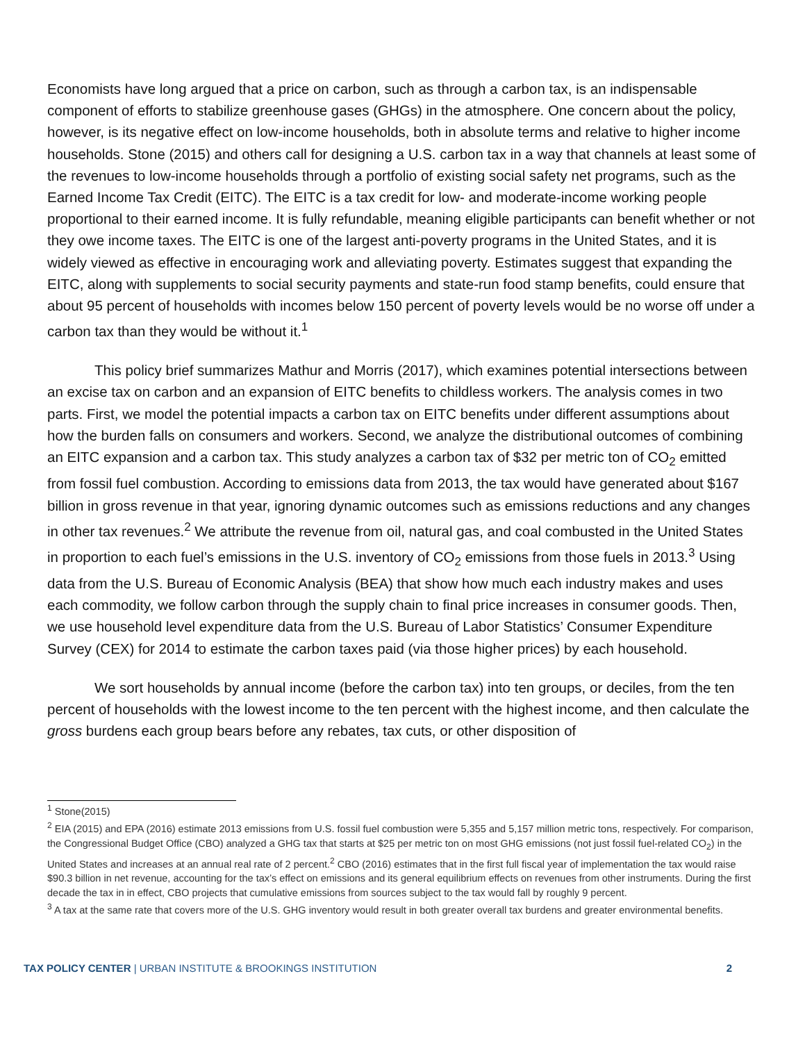Economists have long argued that a price on carbon, such as through a carbon tax, is an indispensable component of efforts to stabilize greenhouse gases (GHGs) in the atmosphere. One concern about the policy, however, is its negative effect on low-income households, both in absolute terms and relative to higher income households. Stone (2015) and others call for designing a U.S. carbon tax in a way that channels at least some of the revenues to low-income households through a portfolio of existing social safety net programs, such as the Earned Income Tax Credit (EITC). The EITC is a tax credit for low- and moderate-income working people proportional to their earned income. It is fully refundable, meaning eligible participants can benefit whether or not they owe income taxes. The EITC is one of the largest anti-poverty programs in the United States, and it is widely viewed as effective in encouraging work and alleviating poverty. Estimates suggest that expanding the EITC, along with supplements to social security payments and state-run food stamp benefits, could ensure that about 95 percent of households with incomes below 150 percent of poverty levels would be no worse off under a carbon tax than they would be without it.<sup>1</sup>
This policy brief summarizes Mathur and Morris (2017), which examines potential intersections between an excise tax on carbon and an expansion of EITC benefits to childless workers. The analysis comes in two parts. First, we model the potential impacts a carbon tax on EITC benefits under different assumptions about how the burden falls on consumers and workers. Second, we analyze the distributional outcomes of combining an EITC expansion and a carbon tax. This study analyzes a carbon tax of $32 per metric ton of CO<sub>2</sub> emitted from fossil fuel combustion. According to emissions data from 2013, the tax would have generated about $167 billion in gross revenue in that year, ignoring dynamic outcomes such as emissions reductions and any changes in other tax revenues.<sup>2</sup> We attribute the revenue from oil, natural gas, and coal combusted in the United States in proportion to each fuel’s emissions in the U.S. inventory of CO<sub>2</sub> emissions from those fuels in 2013.<sup>3</sup> Using data from the U.S. Bureau of Economic Analysis (BEA) that show how much each industry makes and uses each commodity, we follow carbon through the supply chain to final price increases in consumer goods. Then, we use household level expenditure data from the U.S. Bureau of Labor Statistics’ Consumer Expenditure Survey (CEX) for 2014 to estimate the carbon taxes paid (via those higher prices) by each household.
We sort households by annual income (before the carbon tax) into ten groups, or deciles, from the ten percent of households with the lowest income to the ten percent with the highest income, and then calculate the gross burdens each group bears before any rebates, tax cuts, or other disposition of
<sup>1</sup> Stone(2015)
<sup>2</sup> EIA (2015) and EPA (2016) estimate 2013 emissions from U.S. fossil fuel combustion were 5,355 and 5,157 million metric tons, respectively. For comparison, the Congressional Budget Office (CBO) analyzed a GHG tax that starts at $25 per metric ton on most GHG emissions (not just fossil fuel-related CO<sub>2</sub>) in the United States and increases at an annual real rate of 2 percent.<sup>2</sup> CBO (2016) estimates that in the first full fiscal year of implementation the tax would raise $90.3 billion in net revenue, accounting for the tax’s effect on emissions and its general equilibrium effects on revenues from other instruments. During the first decade the tax in in effect, CBO projects that cumulative emissions from sources subject to the tax would fall by roughly 9 percent.
<sup>3</sup> A tax at the same rate that covers more of the U.S. GHG inventory would result in both greater overall tax burdens and greater environmental benefits.
TAX POLICY CENTER | URBAN INSTITUTE & BROOKINGS INSTITUTION 2